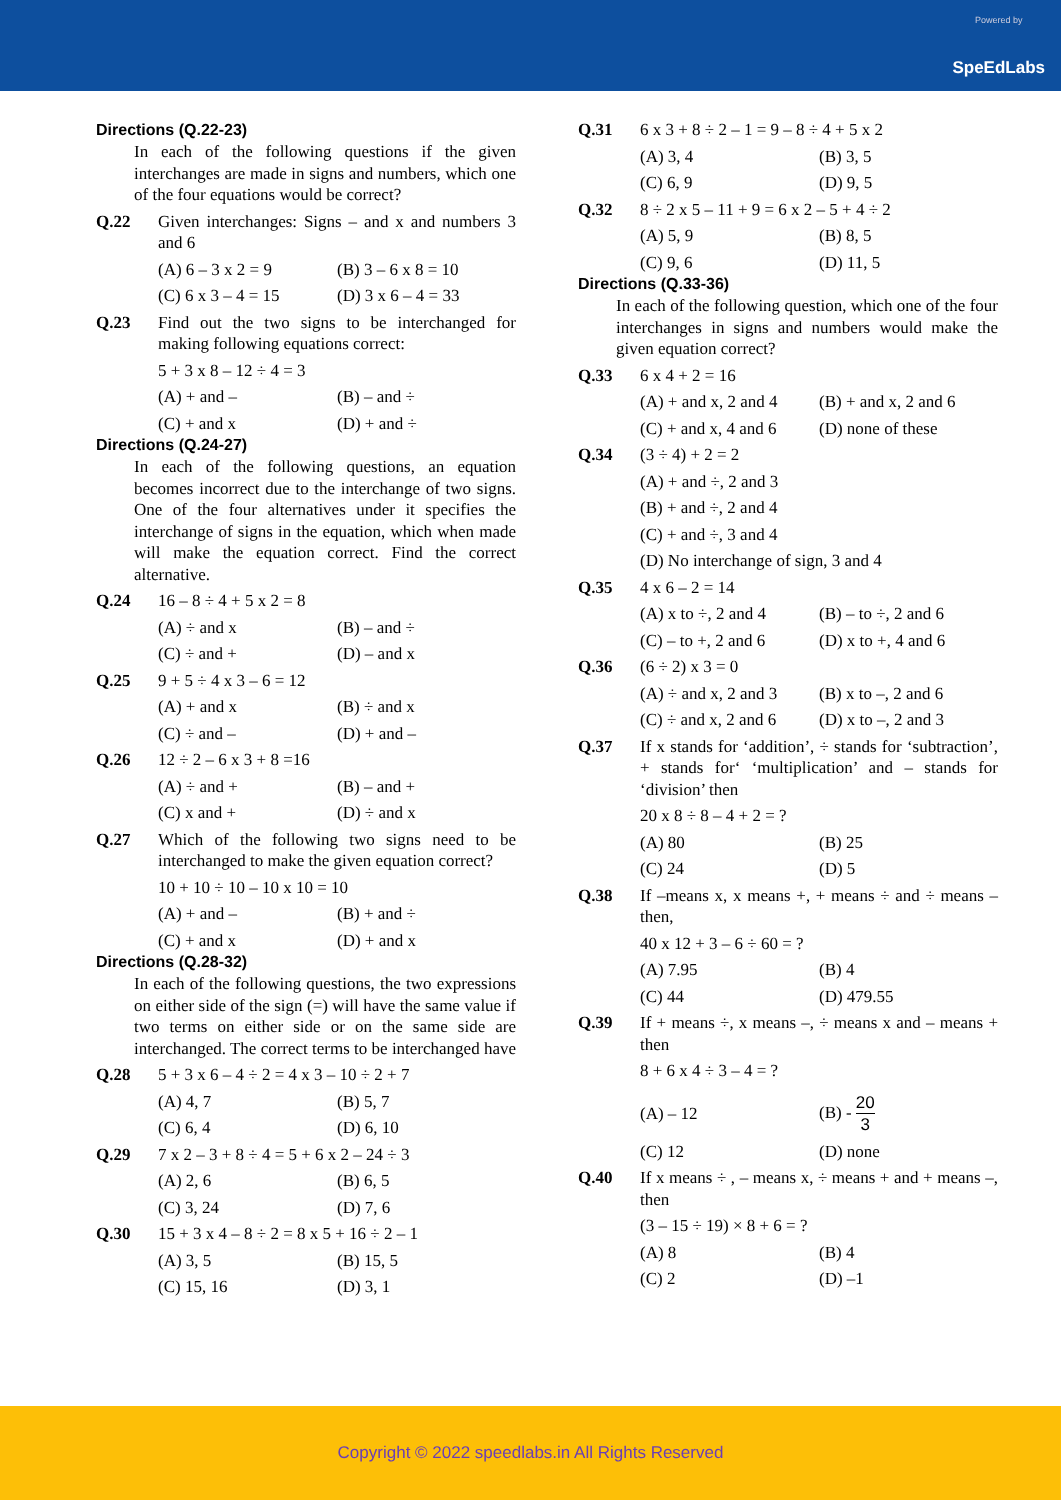Powered by
SpeEdLabs
Directions (Q.22-23)
In each of the following questions if the given interchanges are made in signs and numbers, which one of the four equations would be correct?
Q.22 Given interchanges: Signs – and x and numbers 3 and 6
(A) 6 – 3 x 2 = 9 (B) 3 – 6 x 8 = 10
(C) 6 x 3 – 4 = 15 (D) 3 x 6 – 4 = 33
Q.23 Find out the two signs to be interchanged for making following equations correct:
5 + 3 x 8 – 12 ÷ 4 = 3
(A) + and – (B) – and ÷
(C) + and x (D) + and ÷
Directions (Q.24-27)
In each of the following questions, an equation becomes incorrect due to the interchange of two signs. One of the four alternatives under it specifies the interchange of signs in the equation, which when made will make the equation correct. Find the correct alternative.
Q.24 16 – 8 ÷ 4 + 5 x 2 = 8
(A) ÷ and x (B) – and ÷
(C) ÷ and + (D) – and x
Q.25 9 + 5 ÷ 4 x 3 – 6 = 12
(A) + and x (B) ÷ and x
(C) ÷ and – (D) + and –
Q.26 12 ÷ 2 – 6 x 3 + 8 =16
(A) ÷ and + (B) – and +
(C) x and + (D) ÷ and x
Q.27 Which of the following two signs need to be interchanged to make the given equation correct?
10 + 10 ÷ 10 – 10 x 10 = 10
(A) + and – (B) + and ÷
(C) + and x (D) + and x
Directions (Q.28-32)
In each of the following questions, the two expressions on either side of the sign (=) will have the same value if two terms on either side or on the same side are interchanged. The correct terms to be interchanged have
Q.28 5 + 3 x 6 – 4 ÷ 2 = 4 x 3 – 10 ÷ 2 + 7
(A) 4, 7 (B) 5, 7
(C) 6, 4 (D) 6, 10
Q.29 7 x 2 – 3 + 8 ÷ 4 = 5 + 6 x 2 – 24 ÷ 3
(A) 2, 6 (B) 6, 5
(C) 3, 24 (D) 7, 6
Q.30 15 + 3 x 4 – 8 ÷ 2 = 8 x 5 + 16 ÷ 2 – 1
(A) 3, 5 (B) 15, 5
(C) 15, 16 (D) 3, 1
Q.31 6 x 3 + 8 ÷ 2 – 1 = 9 – 8 ÷ 4 + 5 x 2
(A) 3, 4 (B) 3, 5
(C) 6, 9 (D) 9, 5
Q.32 8 ÷ 2 x 5 – 11 + 9 = 6 x 2 – 5 + 4 ÷ 2
(A) 5, 9 (B) 8, 5
(C) 9, 6 (D) 11, 5
Directions (Q.33-36)
In each of the following question, which one of the four interchanges in signs and numbers would make the given equation correct?
Q.33 6 x 4 + 2 = 16
(A) + and x, 2 and 4 (B) + and x, 2 and 6
(C) + and x, 4 and 6 (D) none of these
Q.34 (3 ÷ 4) + 2 = 2
(A) + and ÷, 2 and 3
(B) + and ÷, 2 and 4
(C) + and ÷, 3 and 4
(D) No interchange of sign, 3 and 4
Q.35 4 x 6 – 2 = 14
(A) x to ÷, 2 and 4 (B) – to ÷, 2 and 6
(C) – to +, 2 and 6 (D) x to +, 4 and 6
Q.36 (6 ÷ 2) x 3 = 0
(A) ÷ and x, 2 and 3 (B) x to –, 2 and 6
(C) ÷ and x, 2 and 6 (D) x to –, 2 and 3
Q.37 If x stands for ‘addition’, ÷ stands for ‘subtraction’, + stands for‘ ‘multiplication’ and – stands for ‘division’ then
20 x 8 ÷ 8 – 4 + 2 = ?
(A) 80 (B) 25
(C) 24 (D) 5
Q.38 If –means x, x means +, + means ÷ and ÷ means – then,
40 x 12 + 3 – 6 ÷ 60 = ?
(A) 7.95 (B) 4
(C) 44 (D) 479.55
Q.39 If + means ÷, x means –, ÷ means x and – means + then
8 + 6 x 4 ÷ 3 – 4 = ?
(A) – 12 (B) - 20 3
(C) 12 (D) none
Q.40 If x means ÷ , – means x, ÷ means + and + means –, then
(3 – 15 ÷ 19) × 8 + 6 = ?
(A) 8 (B) 4
(C) 2 (D) –1
Copyright © 2022 speedlabs.in All Rights Reserved